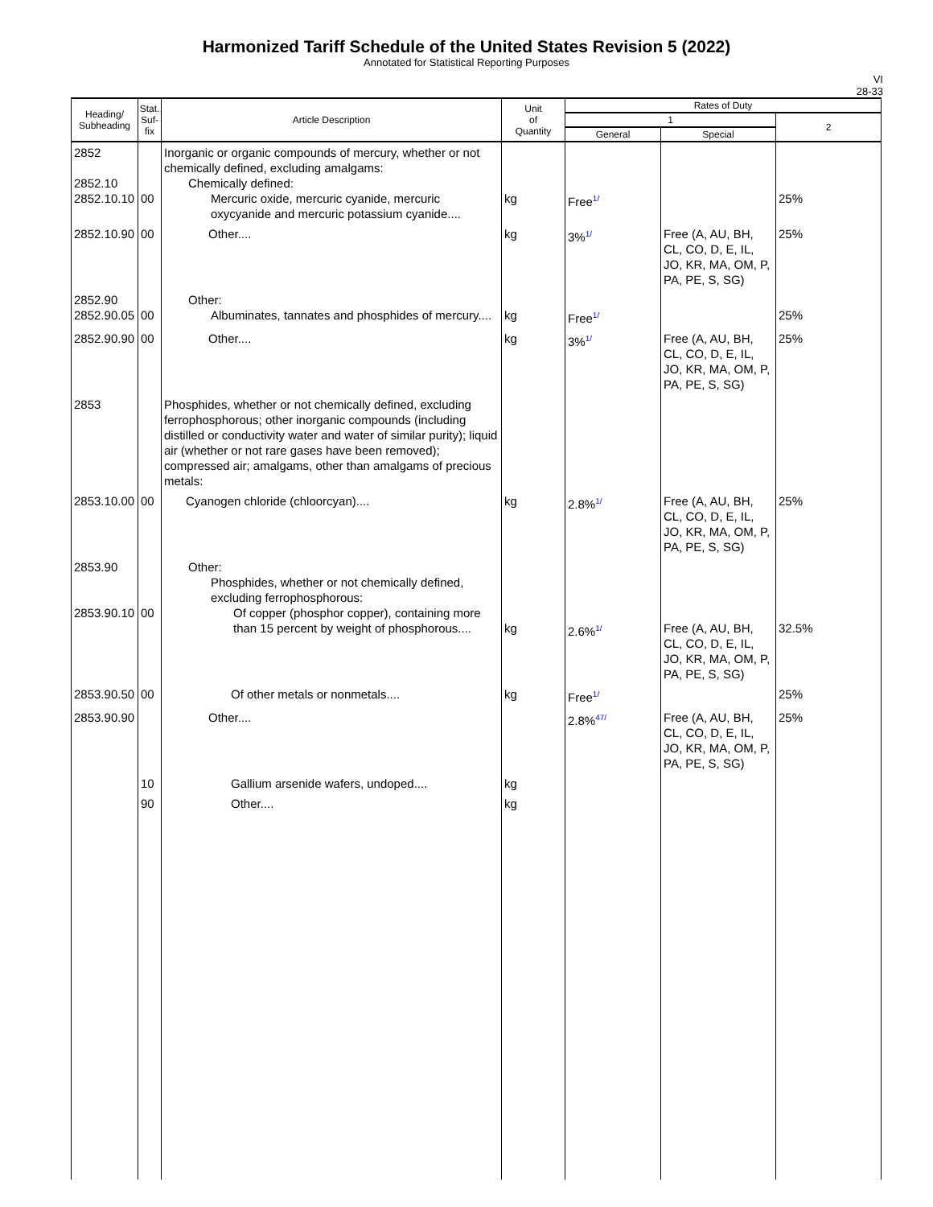Harmonized Tariff Schedule of the United States Revision 5 (2022)
Annotated for Statistical Reporting Purposes
VI
28-33
| Heading/ Subheading | Stat. Suf- fix | Article Description | Unit of Quantity | Rates of Duty | | |
| --- | --- | --- | --- | --- | --- | --- |
| | | | | 1 | | 2 |
| | | | | General | Special | |
| 2852 2852.10 2852.10.10 | 00 | Inorganic or organic compounds of mercury, whether or not chemically defined, excluding amalgams: Chemically defined: Mercuric oxide, mercuric cyanide, mercuric oxycyanide and mercuric potassium cyanide.... | kg | Free 1/ | | 25% |
| 2852.10.90 | 00 | Other.... | kg | 3% 1/ | Free (A, AU, BH, CL, CO, D, E, IL, JO, KR, MA, OM, P, PA, PE, S, SG) | 25% |
| 2852.90 2852.90.05 | 00 | Other: Albuminates, tannates and phosphides of mercury.... | kg | Free 1/ | | 25% |
| 2852.90.90 | 00 | Other.... | kg | 3% 1/ | Free (A, AU, BH, CL, CO, D, E, IL, JO, KR, MA, OM, P, PA, PE, S, SG) | 25% |
| 2853 | | Phosphides, whether or not chemically defined, excluding ferrophosphorous; other inorganic compounds (including distilled or conductivity water and water of similar purity); liquid air (whether or not rare gases have been removed); compressed air; amalgams, other than amalgams of precious metals: | | | | |
| 2853.10.00 | 00 | Cyanogen chloride (chloorcyan).... | kg | 2.8% 1/ | Free (A, AU, BH, CL, CO, D, E, IL, JO, KR, MA, OM, P, PA, PE, S, SG) | 25% |
| 2853.90 2853.90.10 | 00 | Other: Phosphides, whether or not chemically defined, excluding ferrophosphorous: Of copper (phosphor copper), containing more than 15 percent by weight of phosphorous.... | kg | 2.6% 1/ | Free (A, AU, BH, CL, CO, D, E, IL, JO, KR, MA, OM, P, PA, PE, S, SG) | 32.5% |
| 2853.90.50 | 00 | Of other metals or nonmetals.... | kg | Free 1/ | | 25% |
| 2853.90.90 | | Other.... | | 2.8% 47/ | Free (A, AU, BH, CL, CO, D, E, IL, JO, KR, MA, OM, P, PA, PE, S, SG) | 25% |
| | 10 | Gallium arsenide wafers, undoped.... | kg | | | |
| | 90 | Other.... | kg | | | |